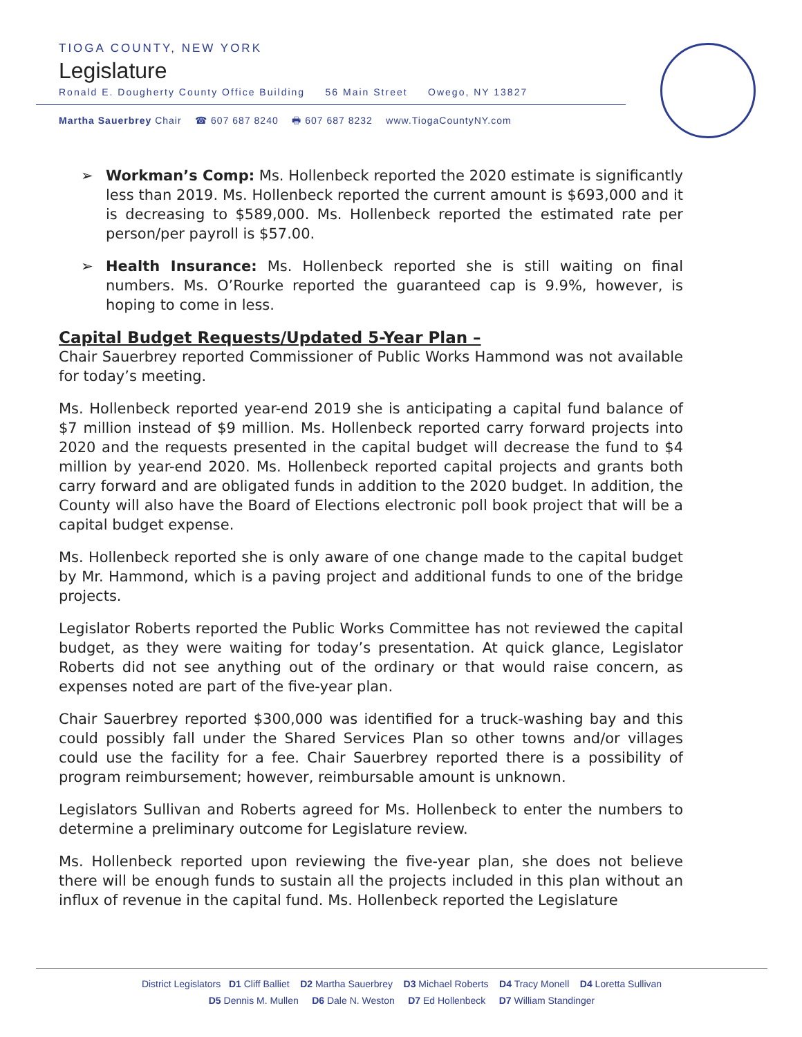TIOGA COUNTY, NEW YORK
Legislature
Ronald E. Dougherty County Office Building 56 Main Street Owego, NY 13827
Martha Sauerbrey Chair ☎ 607 687 8240 🖶 607 687 8232 www.TiogaCountyNY.com
➢ Workman’s Comp: Ms. Hollenbeck reported the 2020 estimate is significantly less than 2019. Ms. Hollenbeck reported the current amount is $693,000 and it is decreasing to $589,000. Ms. Hollenbeck reported the estimated rate per person/per payroll is $57.00.
➢ Health Insurance: Ms. Hollenbeck reported she is still waiting on final numbers. Ms. O’Rourke reported the guaranteed cap is 9.9%, however, is hoping to come in less.
Capital Budget Requests/Updated 5-Year Plan –
Chair Sauerbrey reported Commissioner of Public Works Hammond was not available for today’s meeting.
Ms. Hollenbeck reported year-end 2019 she is anticipating a capital fund balance of $7 million instead of $9 million. Ms. Hollenbeck reported carry forward projects into 2020 and the requests presented in the capital budget will decrease the fund to $4 million by year-end 2020. Ms. Hollenbeck reported capital projects and grants both carry forward and are obligated funds in addition to the 2020 budget. In addition, the County will also have the Board of Elections electronic poll book project that will be a capital budget expense.
Ms. Hollenbeck reported she is only aware of one change made to the capital budget by Mr. Hammond, which is a paving project and additional funds to one of the bridge projects.
Legislator Roberts reported the Public Works Committee has not reviewed the capital budget, as they were waiting for today’s presentation. At quick glance, Legislator Roberts did not see anything out of the ordinary or that would raise concern, as expenses noted are part of the five-year plan.
Chair Sauerbrey reported $300,000 was identified for a truck-washing bay and this could possibly fall under the Shared Services Plan so other towns and/or villages could use the facility for a fee. Chair Sauerbrey reported there is a possibility of program reimbursement; however, reimbursable amount is unknown.
Legislators Sullivan and Roberts agreed for Ms. Hollenbeck to enter the numbers to determine a preliminary outcome for Legislature review.
Ms. Hollenbeck reported upon reviewing the five-year plan, she does not believe there will be enough funds to sustain all the projects included in this plan without an influx of revenue in the capital fund. Ms. Hollenbeck reported the Legislature
District Legislators D1 Cliff Balliet D2 Martha Sauerbrey D3 Michael Roberts D4 Tracy Monell D4 Loretta Sullivan
D5 Dennis M. Mullen D6 Dale N. Weston D7 Ed Hollenbeck D7 William Standinger